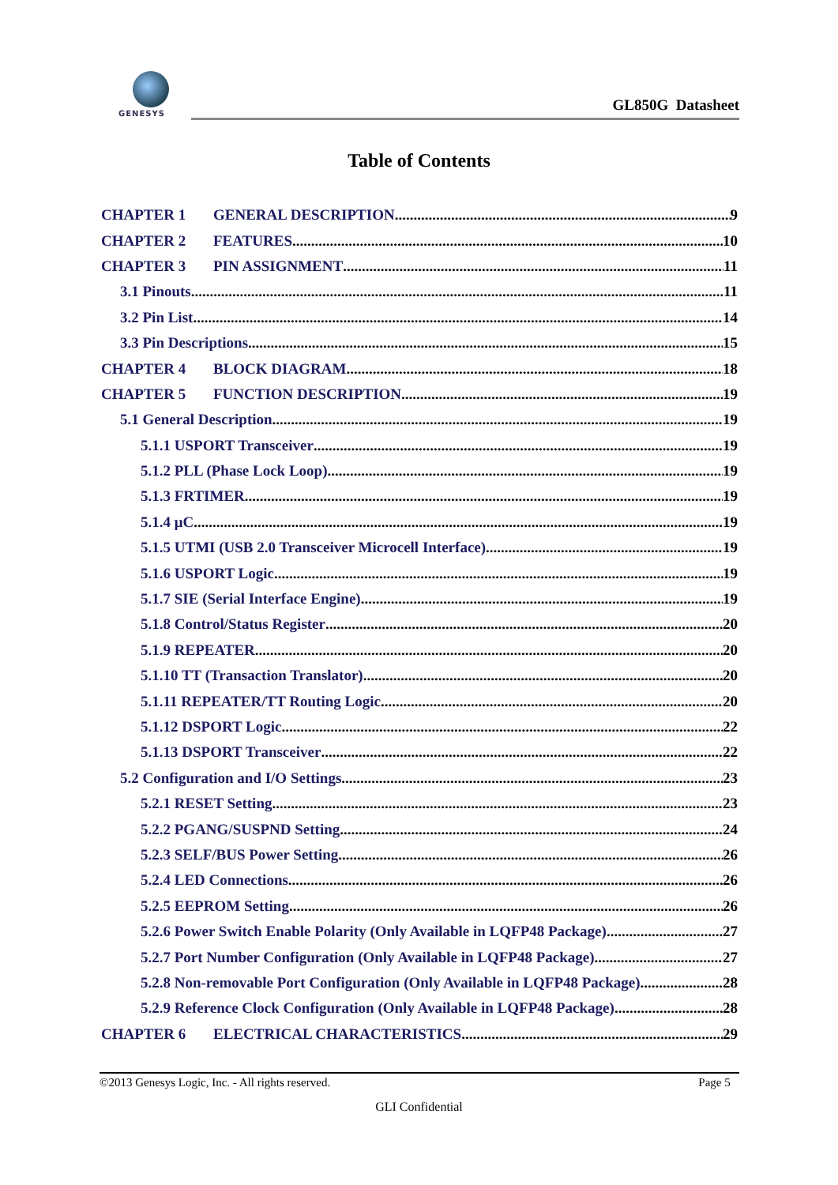GENESYS
GL850G Datasheet
Table of Contents
CHAPTER 1 GENERAL DESCRIPTION 9
CHAPTER 2 FEATURES 10
CHAPTER 3 PIN ASSIGNMENT 11
3.1 Pinouts 11
3.2 Pin List 14
3.3 Pin Descriptions 15
CHAPTER 4 BLOCK DIAGRAM 18
CHAPTER 5 FUNCTION DESCRIPTION 19
5.1 General Description 19
5.1.1 USPORT Transceiver 19
5.1.2 PLL (Phase Lock Loop) 19
5.1.3 FRTIMER 19
5.1.4 μC 19
5.1.5 UTMI (USB 2.0 Transceiver Microcell Interface) 19
5.1.6 USPORT Logic 19
5.1.7 SIE (Serial Interface Engine) 19
5.1.8 Control/Status Register 20
5.1.9 REPEATER 20
5.1.10 TT (Transaction Translator) 20
5.1.11 REPEATER/TT Routing Logic 20
5.1.12 DSPORT Logic 22
5.1.13 DSPORT Transceiver 22
5.2 Configuration and I/O Settings 23
5.2.1 RESET Setting 23
5.2.2 PGANG/SUSPND Setting 24
5.2.3 SELF/BUS Power Setting 26
5.2.4 LED Connections 26
5.2.5 EEPROM Setting 26
5.2.6 Power Switch Enable Polarity (Only Available in LQFP48 Package) 27
5.2.7 Port Number Configuration (Only Available in LQFP48 Package) 27
5.2.8 Non-removable Port Configuration (Only Available in LQFP48 Package) 28
5.2.9 Reference Clock Configuration (Only Available in LQFP48 Package) 28
CHAPTER 6 ELECTRICAL CHARACTERISTICS 29
©2013 Genesys Logic, Inc. - All rights reserved. Page 5
GLI Confidential